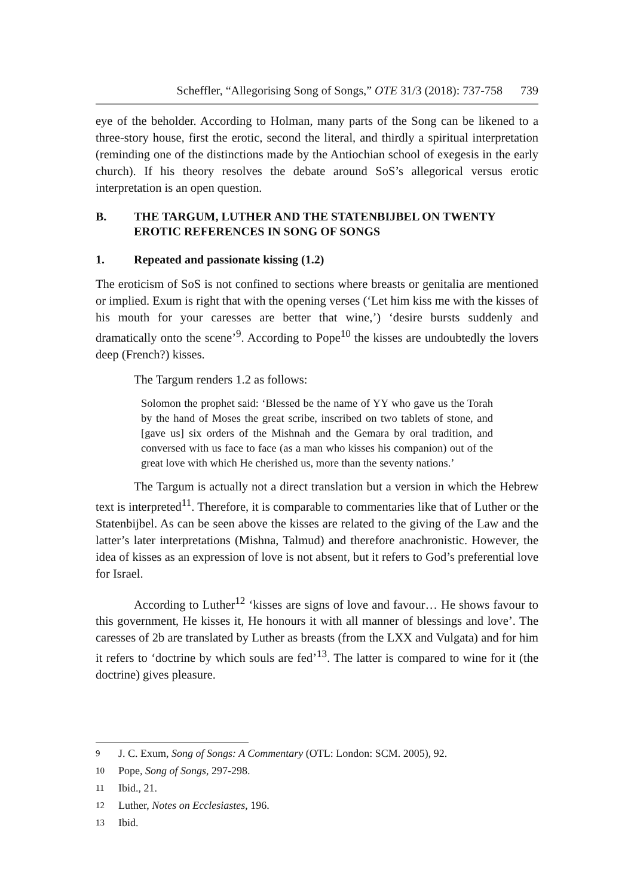Scheffler, “Allegorising Song of Songs,” OTE 31/3 (2018): 737-758 739
eye of the beholder. According to Holman, many parts of the Song can be likened to a three-story house, first the erotic, second the literal, and thirdly a spiritual interpretation (reminding one of the distinctions made by the Antiochian school of exegesis in the early church). If his theory resolves the debate around SoS’s allegorical versus erotic interpretation is an open question.
B. THE TARGUM, LUTHER AND THE STATENBIJBEL ON TWENTY EROTIC REFERENCES IN SONG OF SONGS
1. Repeated and passionate kissing (1.2)
The eroticism of SoS is not confined to sections where breasts or genitalia are mentioned or implied. Exum is right that with the opening verses (‘Let him kiss me with the kisses of his mouth for your caresses are better that wine,’) ‘desire bursts suddenly and dramatically onto the scene’<sup>9</sup>. According to Pope<sup>10</sup> the kisses are undoubtedly the lovers deep (French?) kisses.
The Targum renders 1.2 as follows:
Solomon the prophet said: ‘Blessed be the name of YY who gave us the Torah by the hand of Moses the great scribe, inscribed on two tablets of stone, and [gave us] six orders of the Mishnah and the Gemara by oral tradition, and conversed with us face to face (as a man who kisses his companion) out of the great love with which He cherished us, more than the seventy nations.’
The Targum is actually not a direct translation but a version in which the Hebrew text is interpreted<sup>11</sup>. Therefore, it is comparable to commentaries like that of Luther or the Statenbijbel. As can be seen above the kisses are related to the giving of the Law and the latter’s later interpretations (Mishna, Talmud) and therefore anachronistic. However, the idea of kisses as an expression of love is not absent, but it refers to God’s preferential love for Israel.
According to Luther<sup>12</sup> ‘kisses are signs of love and favour… He shows favour to this government, He kisses it, He honours it with all manner of blessings and love’. The caresses of 2b are translated by Luther as breasts (from the LXX and Vulgata) and for him it refers to ‘doctrine by which souls are fed’<sup>13</sup>. The latter is compared to wine for it (the doctrine) gives pleasure.
<sup>9</sup> J. C. Exum, Song of Songs: A Commentary (OTL: London: SCM. 2005), 92.
<sup>10</sup> Pope, Song of Songs, 297-298.
<sup>11</sup> Ibid., 21.
<sup>12</sup> Luther, Notes on Ecclesiastes, 196.
<sup>13</sup> Ibid.